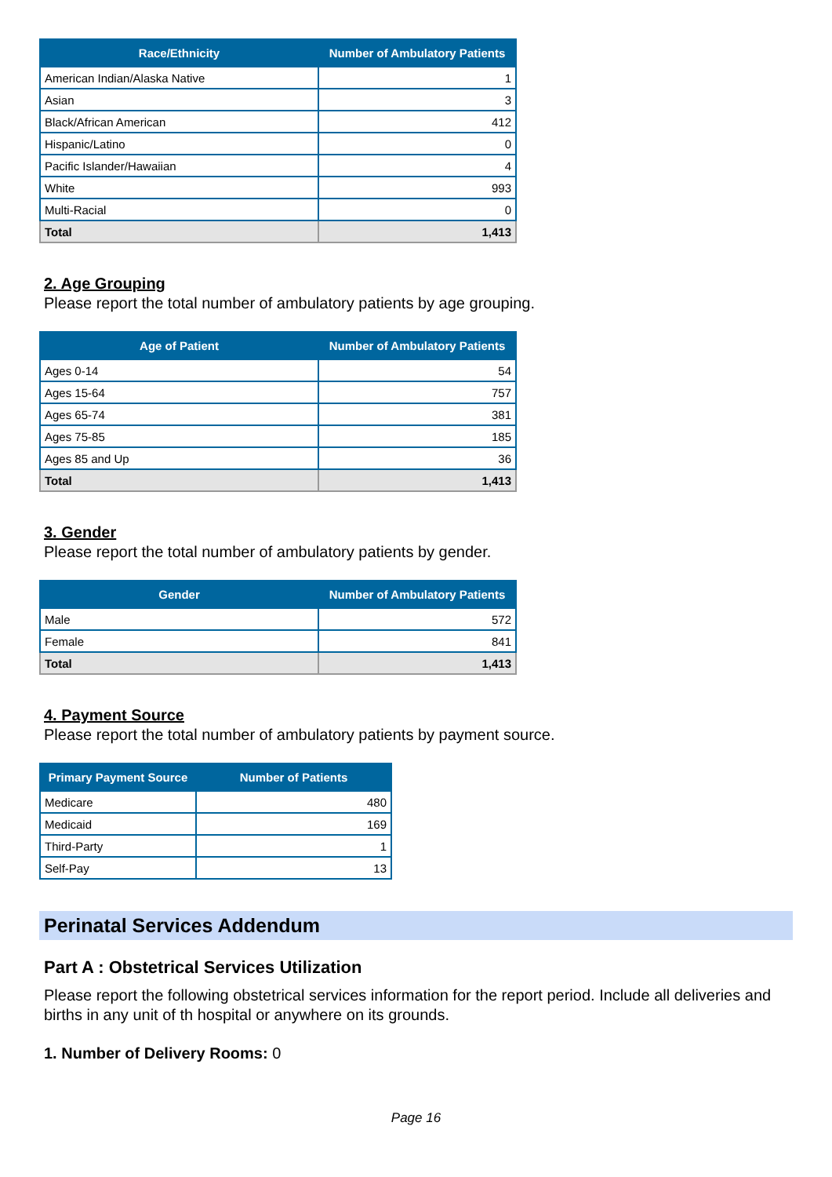| Race/Ethnicity | Number of Ambulatory Patients |
| --- | --- |
| American Indian/Alaska Native | 1 |
| Asian | 3 |
| Black/African American | 412 |
| Hispanic/Latino | 0 |
| Pacific Islander/Hawaiian | 4 |
| White | 993 |
| Multi-Racial | 0 |
| Total | 1,413 |
2. Age Grouping
Please report the total number of ambulatory patients by age grouping.
| Age of Patient | Number of Ambulatory Patients |
| --- | --- |
| Ages 0-14 | 54 |
| Ages 15-64 | 757 |
| Ages 65-74 | 381 |
| Ages 75-85 | 185 |
| Ages 85 and Up | 36 |
| Total | 1,413 |
3. Gender
Please report the total number of ambulatory patients by gender.
| Gender | Number of Ambulatory Patients |
| --- | --- |
| Male | 572 |
| Female | 841 |
| Total | 1,413 |
4. Payment Source
Please report the total number of ambulatory patients by payment source.
| Primary Payment Source | Number of Patients |
| --- | --- |
| Medicare | 480 |
| Medicaid | 169 |
| Third-Party | 1 |
| Self-Pay | 13 |
Perinatal Services Addendum
Part A : Obstetrical Services Utilization
Please report the following obstetrical services information for the report period. Include all deliveries and births in any unit of th hospital or anywhere on its grounds.
1. Number of Delivery Rooms: 0
Page 16